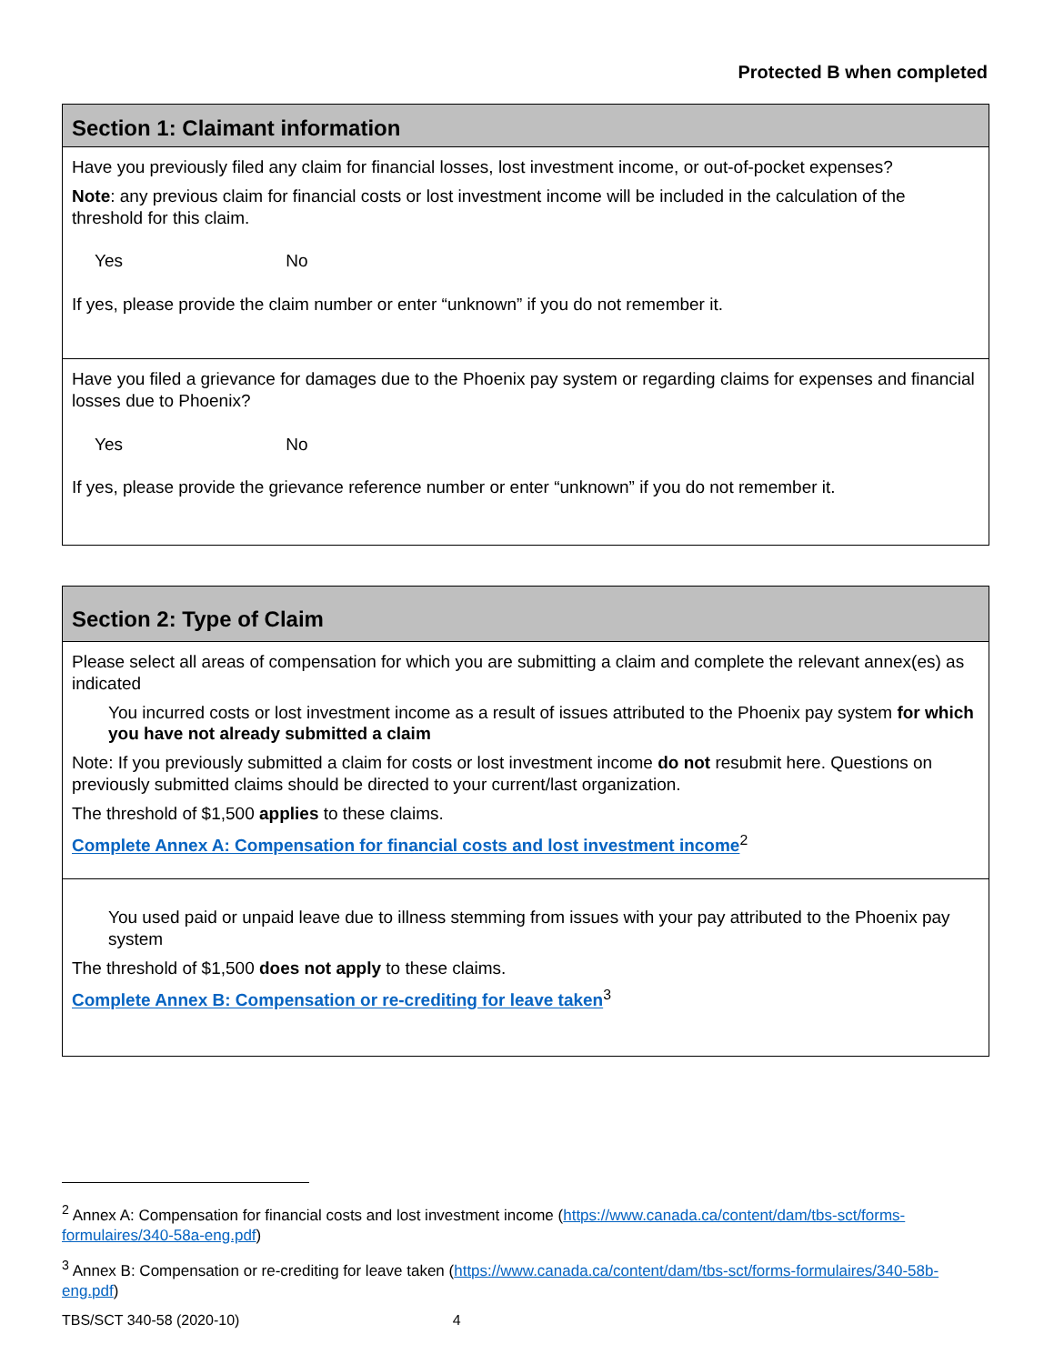Protected B when completed
Section 1: Claimant information
Have you previously filed any claim for financial losses, lost investment income, or out-of-pocket expenses?
Note: any previous claim for financial costs or lost investment income will be included in the calculation of the threshold for this claim.
Yes No
If yes, please provide the claim number or enter “unknown” if you do not remember it.
Have you filed a grievance for damages due to the Phoenix pay system or regarding claims for expenses and financial losses due to Phoenix?
Yes No
If yes, please provide the grievance reference number or enter “unknown” if you do not remember it.
Section 2: Type of Claim
Please select all areas of compensation for which you are submitting a claim and complete the relevant annex(es) as indicated
You incurred costs or lost investment income as a result of issues attributed to the Phoenix pay system for which you have not already submitted a claim
Note: If you previously submitted a claim for costs or lost investment income do not resubmit here. Questions on previously submitted claims should be directed to your current/last organization.
The threshold of $1,500 applies to these claims.
Complete Annex A: Compensation for financial costs and lost investment income<sup>2</sup>
You used paid or unpaid leave due to illness stemming from issues with your pay attributed to the Phoenix pay system
The threshold of $1,500 does not apply to these claims.
Complete Annex B: Compensation or re-crediting for leave taken<sup>3</sup>
<sup>2</sup> Annex A: Compensation for financial costs and lost investment income (https://www.canada.ca/content/dam/tbs-sct/forms-formulaires/340-58a-eng.pdf)
<sup>3</sup> Annex B: Compensation or re-crediting for leave taken (https://www.canada.ca/content/dam/tbs-sct/forms-formulaires/340-58b-eng.pdf)
TBS/SCT 340-58 (2020-10) 4